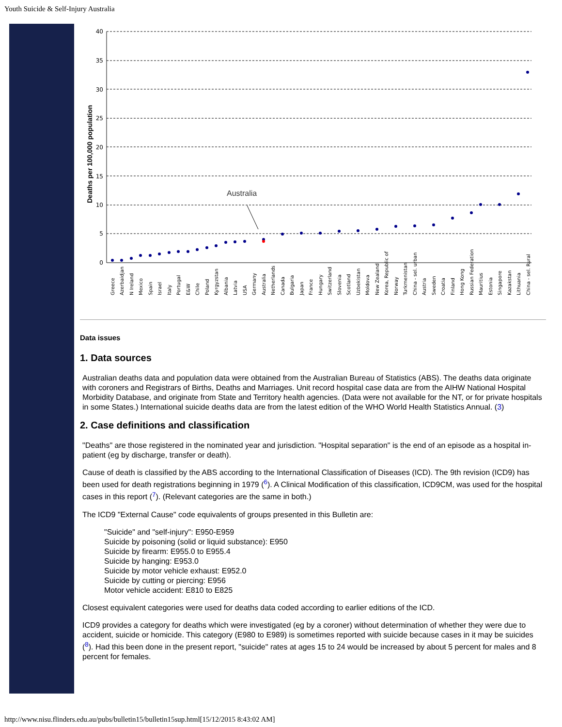Youth Suicide & Self-Injury Australia
40
35
30
25
20
15
10
5
0
Deaths per 100,000 population
Australia
Greece
Azerbaidjan
N Ireland
Mexico
Spain
Israel
Italy
Portugal
E&W
Chile
Poland
Kyrgyzstan
Albania
Latvia
USA
Germany
Australia
Netherlands
Canada
Bulgaria
Japan
France
Hungary
Switzerland
Slovenia
Scotland
Uzbekistan
Moldova
New Zealand
Korea, Republic of
Norway
Turkmenistan
China - sel. urban
Austria
Sweden
Croatia
Finland
Hong Kong
Russian Federation
Mauritius
Estonia
Singapore
Kazakstan
Lithuania
China - sel. Rural
Data issues
1. Data sources
Australian deaths data and population data were obtained from the Australian Bureau of Statistics (ABS). The deaths data originate with coroners and Registrars of Births, Deaths and Marriages. Unit record hospital case data are from the AIHW National Hospital Morbidity Database, and originate from State and Territory health agencies. (Data were not available for the NT, or for private hospitals in some States.) International suicide deaths data are from the latest edition of the WHO World Health Statistics Annual. (3)
2. Case definitions and classification
"Deaths" are those registered in the nominated year and jurisdiction. "Hospital separation" is the end of an episode as a hospital in-patient (eg by discharge, transfer or death).
Cause of death is classified by the ABS according to the International Classification of Diseases (ICD). The 9th revision (ICD9) has been used for death registrations beginning in 1979 (<sup>6</sup>). A Clinical Modification of this classification, ICD9CM, was used for the hospital cases in this report (<sup>7</sup>). (Relevant categories are the same in both.)
The ICD9 "External Cause" code equivalents of groups presented in this Bulletin are:
"Suicide" and "self-injury": E950-E959
Suicide by poisoning (solid or liquid substance): E950
Suicide by firearm: E955.0 to E955.4
Suicide by hanging: E953.0
Suicide by motor vehicle exhaust: E952.0
Suicide by cutting or piercing: E956
Motor vehicle accident: E810 to E825
Closest equivalent categories were used for deaths data coded according to earlier editions of the ICD.
ICD9 provides a category for deaths which were investigated (eg by a coroner) without determination of whether they were due to accident, suicide or homicide. This category (E980 to E989) is sometimes reported with suicide because cases in it may be suicides (<sup>8</sup>). Had this been done in the present report, "suicide" rates at ages 15 to 24 would be increased by about 5 percent for males and 8 percent for females.
http://www.nisu.flinders.edu.au/pubs/bulletin15/bulletin15sup.html[15/12/2015 8:43:02 AM]